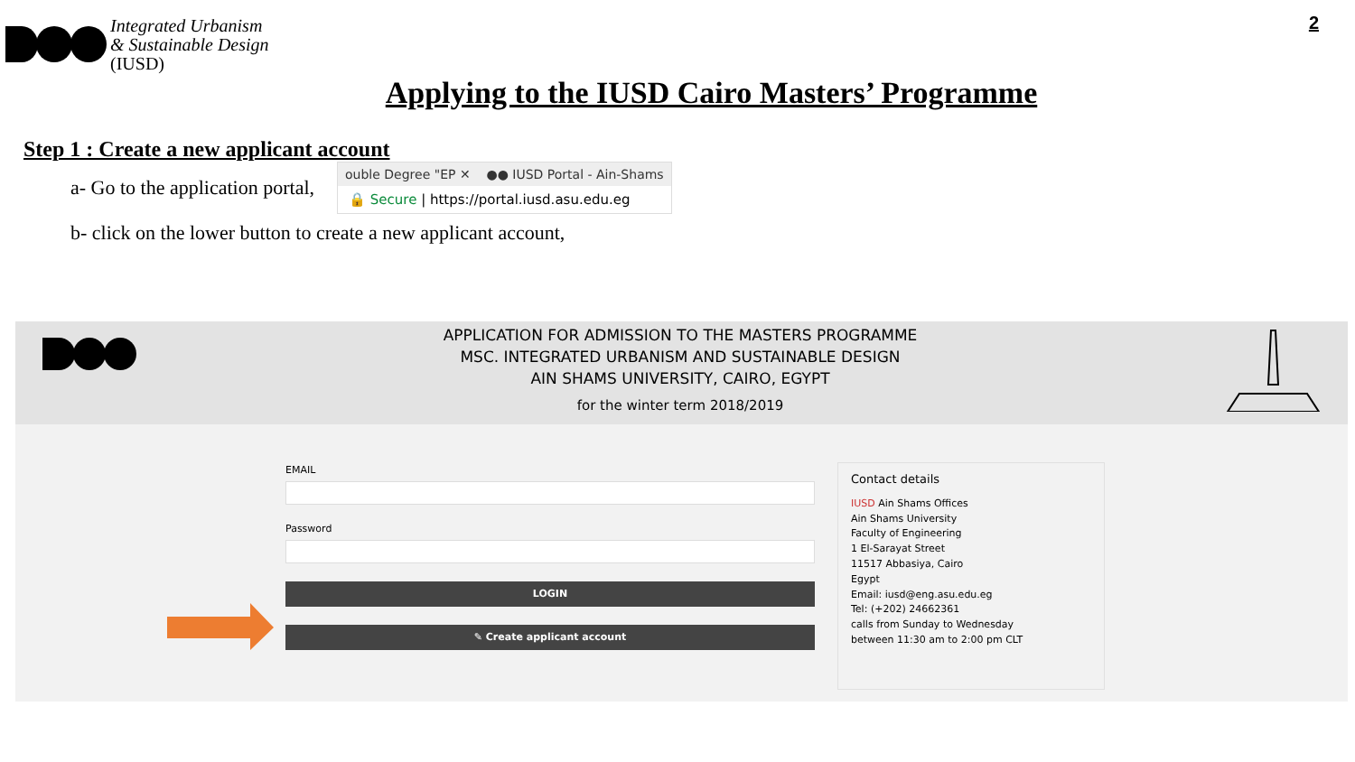Integrated Urbanism
& Sustainable Design
(IUSD)
2
Applying to the IUSD Cairo Masters’ Programme
Step 1 : Create a new applicant account
a- Go to the application portal,
ouble Degree "EP ✕ ●● IUSD Portal - Ain-Shams
🔒 Secure | https://portal.iusd.asu.edu.eg
b- click on the lower button to create a new applicant account,
APPLICATION FOR ADMISSION TO THE MASTERS PROGRAMME
MSC. INTEGRATED URBANISM AND SUSTAINABLE DESIGN
AIN SHAMS UNIVERSITY, CAIRO, EGYPT
for the winter term 2018/2019
EMAIL
Password
LOGIN
✎ Create applicant account
Contact details
IUSD Ain Shams Offices
Ain Shams University
Faculty of Engineering
1 El-Sarayat Street
11517 Abbasiya, Cairo
Egypt
Email: iusd@eng.asu.edu.eg
Tel: (+202) 24662361
calls from Sunday to Wednesday
between 11:30 am to 2:00 pm CLT